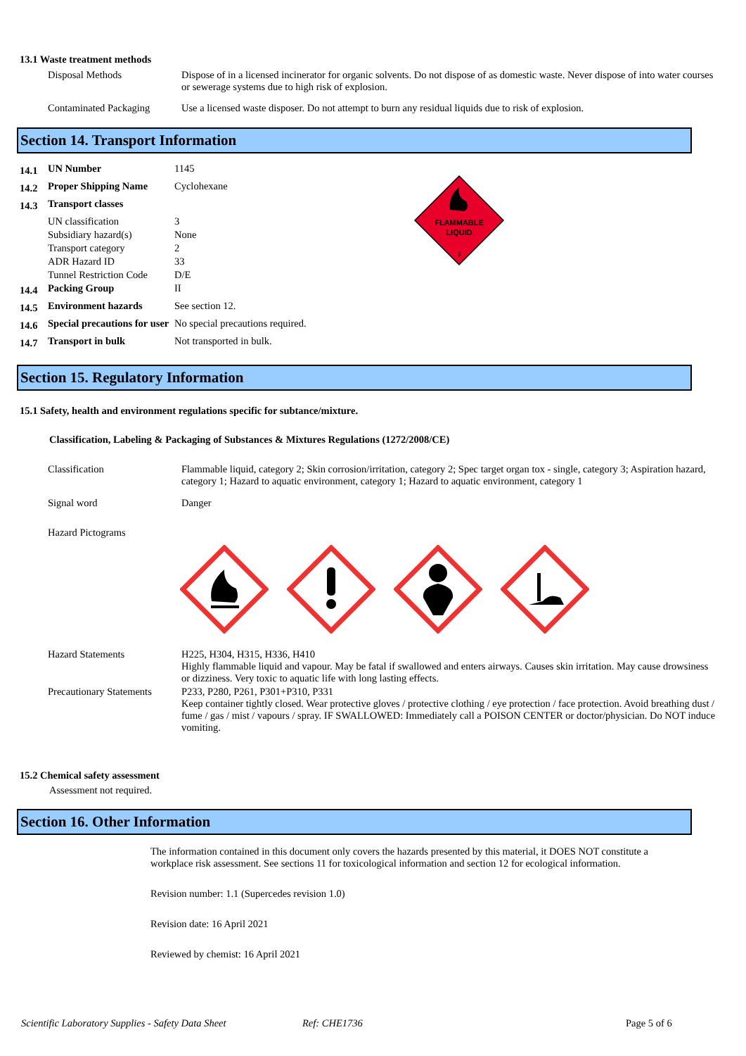13.1 Waste treatment methods
| Disposal Methods | Dispose of in a licensed incinerator for organic solvents. Do not dispose of as domestic waste. Never dispose of into water courses or sewerage systems due to high risk of explosion. |
| Contaminated Packaging | Use a licensed waste disposer. Do not attempt to burn any residual liquids due to risk of explosion. |
Section 14. Transport Information
| 14.1 | UN Number | 1145 |
| 14.2 | Proper Shipping Name | Cyclohexane |
| 14.3 | Transport classes | |
| | UN classification | 3 |
| | Subsidiary hazard(s) | None |
| | Transport category | 2 |
| | ADR Hazard ID | 33 |
| | Tunnel Restriction Code | D/E |
| 14.4 | Packing Group | II |
| 14.5 | Environment hazards | See section 12. |
| 14.6 | Special precautions for user | No special precautions required. |
| 14.7 | Transport in bulk | Not transported in bulk. |
FLAMMABLE
LIQUID
3
Section 15. Regulatory Information
15.1 Safety, health and environment regulations specific for subtance/mixture.
Classification, Labeling & Packaging of Substances & Mixtures Regulations (1272/2008/CE)
| Classification | Flammable liquid, category 2; Skin corrosion/irritation, category 2; Spec target organ tox - single, category 3; Aspiration hazard, category 1; Hazard to aquatic environment, category 1; Hazard to aquatic environment, category 1 |
| Signal word | Danger |
| Hazard Pictograms | |
| Hazard Statements | H225, H304, H315, H336, H410 Highly flammable liquid and vapour. May be fatal if swallowed and enters airways. Causes skin irritation. May cause drowsiness or dizziness. Very toxic to aquatic life with long lasting effects. |
| Precautionary Statements | P233, P280, P261, P301+P310, P331 Keep container tightly closed. Wear protective gloves / protective clothing / eye protection / face protection. Avoid breathing dust / fume / gas / mist / vapours / spray. IF SWALLOWED: Immediately call a POISON CENTER or doctor/physician. Do NOT induce vomiting. |
15.2 Chemical safety assessment
Assessment not required.
Section 16. Other Information
The information contained in this document only covers the hazards presented by this material, it DOES NOT constitute a workplace risk assessment. See sections 11 for toxicological information and section 12 for ecological information.
Revision number: 1.1 (Supercedes revision 1.0)
Revision date: 16 April 2021
Reviewed by chemist: 16 April 2021
Scientific Laboratory Supplies - Safety Data Sheet Ref: CHE1736 Page 5 of 6